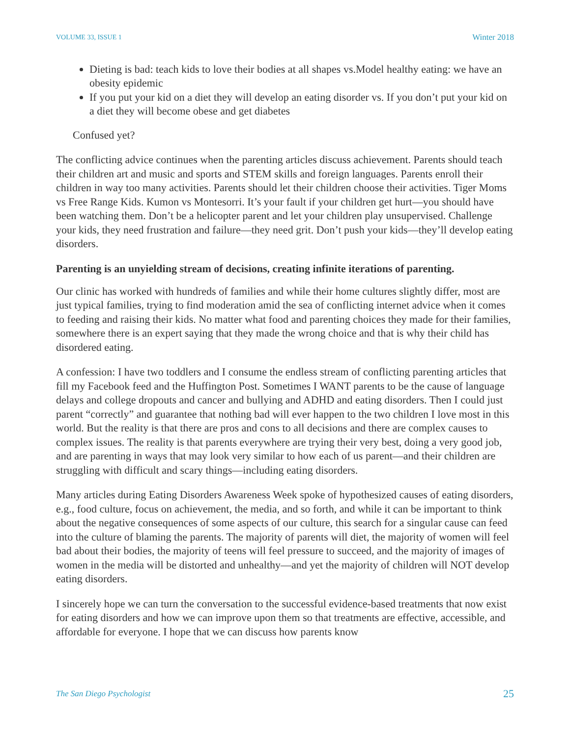VOLUME 33, ISSUE 1 Winter 2018
Dieting is bad: teach kids to love their bodies at all shapes vs.Model healthy eating: we have an obesity epidemic
If you put your kid on a diet they will develop an eating disorder vs. If you don’t put your kid on a diet they will become obese and get diabetes
Confused yet?
The conflicting advice continues when the parenting articles discuss achievement. Parents should teach their children art and music and sports and STEM skills and foreign languages. Parents enroll their children in way too many activities. Parents should let their children choose their activities. Tiger Moms vs Free Range Kids. Kumon vs Montesorri. It’s your fault if your children get hurt—you should have been watching them. Don’t be a helicopter parent and let your children play unsupervised. Challenge your kids, they need frustration and failure—they need grit. Don’t push your kids—they’ll develop eating disorders.
Parenting is an unyielding stream of decisions, creating infinite iterations of parenting.
Our clinic has worked with hundreds of families and while their home cultures slightly differ, most are just typical families, trying to find moderation amid the sea of conflicting internet advice when it comes to feeding and raising their kids. No matter what food and parenting choices they made for their families, somewhere there is an expert saying that they made the wrong choice and that is why their child has disordered eating.
A confession: I have two toddlers and I consume the endless stream of conflicting parenting articles that fill my Facebook feed and the Huffington Post. Sometimes I WANT parents to be the cause of language delays and college dropouts and cancer and bullying and ADHD and eating disorders. Then I could just parent “correctly” and guarantee that nothing bad will ever happen to the two children I love most in this world. But the reality is that there are pros and cons to all decisions and there are complex causes to complex issues. The reality is that parents everywhere are trying their very best, doing a very good job, and are parenting in ways that may look very similar to how each of us parent—and their children are struggling with difficult and scary things—including eating disorders.
Many articles during Eating Disorders Awareness Week spoke of hypothesized causes of eating disorders, e.g., food culture, focus on achievement, the media, and so forth, and while it can be important to think about the negative consequences of some aspects of our culture, this search for a singular cause can feed into the culture of blaming the parents. The majority of parents will diet, the majority of women will feel bad about their bodies, the majority of teens will feel pressure to succeed, and the majority of images of women in the media will be distorted and unhealthy—and yet the majority of children will NOT develop eating disorders.
I sincerely hope we can turn the conversation to the successful evidence-based treatments that now exist for eating disorders and how we can improve upon them so that treatments are effective, accessible, and affordable for everyone. I hope that we can discuss how parents know
The San Diego Psychologist 25